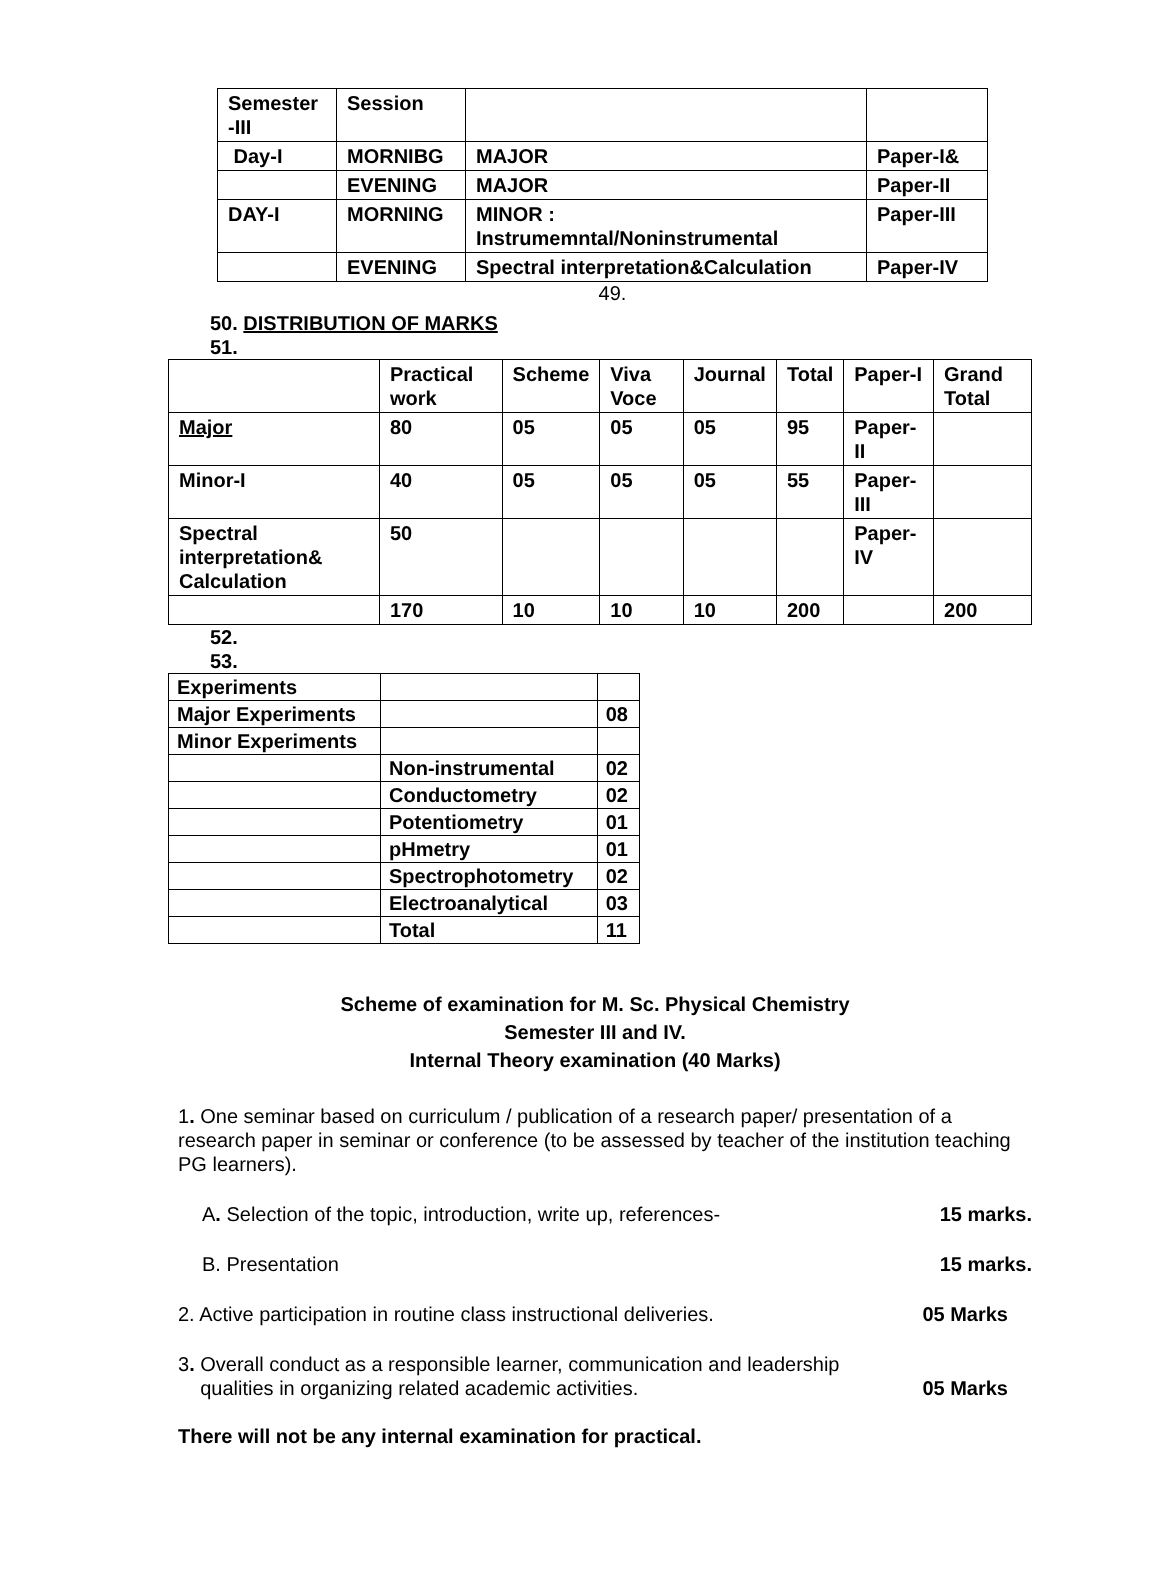| Semester -III | Session | | |
| Day-I | MORNIBG | MAJOR | Paper-I& |
| | EVENING | MAJOR | Paper-II |
| DAY-I | MORNING | MINOR : Instrumemntal/Noninstrumental | Paper-III |
| | EVENING | Spectral interpretation&Calculation | Paper-IV |
49.
50. DISTRIBUTION OF MARKS
51.
| | Practical work | Scheme | Viva Voce | Journal | Total | Paper-I | Grand Total |
| Major | 80 | 05 | 05 | 05 | 95 | Paper-II | |
| Minor-I | 40 | 05 | 05 | 05 | 55 | Paper-III | |
| Spectral interpretation& Calculation | 50 | | | | | Paper-IV | |
| | 170 | 10 | 10 | 10 | 200 | | 200 |
52.
53.
| Experiments | | |
| Major Experiments | | 08 |
| Minor Experiments | | |
| | Non-instrumental | 02 |
| | Conductometry | 02 |
| | Potentiometry | 01 |
| | pHmetry | 01 |
| | Spectrophotometry | 02 |
| | Electroanalytical | 03 |
| | Total | 11 |
Scheme of examination for M. Sc. Physical Chemistry
Semester III and IV.
Internal Theory examination (40 Marks)
1. One seminar based on curriculum / publication of a research paper/ presentation of a research paper in seminar or conference (to be assessed by teacher of the institution teaching PG learners).
A. Selection of the topic, introduction, write up, references- 15 marks.
B. Presentation 15 marks.
2. Active participation in routine class instructional deliveries. 05 Marks
3. Overall conduct as a responsible learner, communication and leadership
qualities in organizing related academic activities. 05 Marks
There will not be any internal examination for practical.